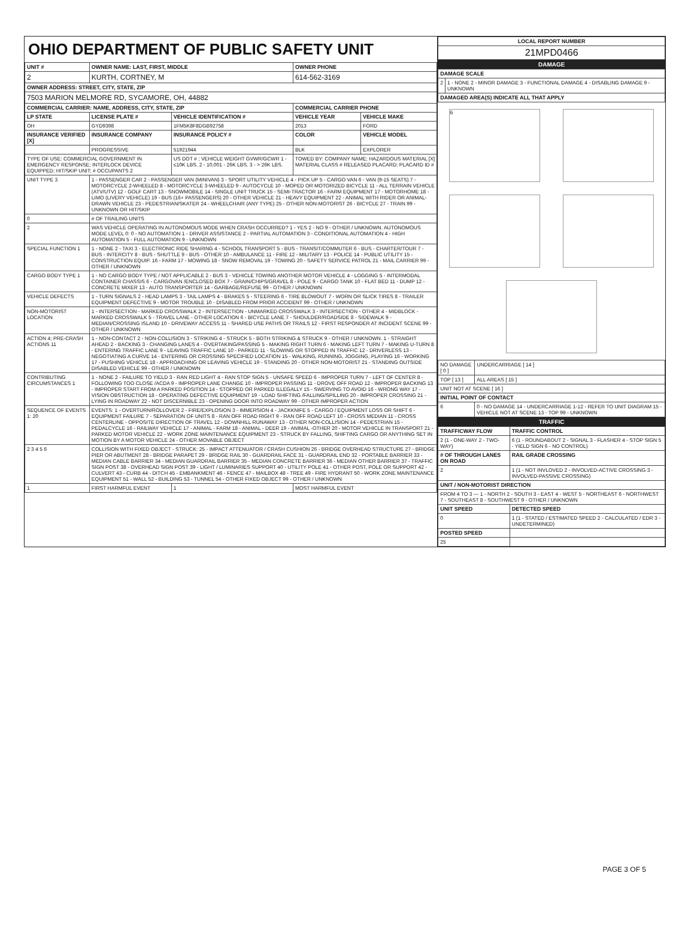OHIO DEPARTMENT OF PUBLIC SAFETY UNIT
| UNIT # | OWNER NAME: LAST, FIRST, MIDDLE | | | OWNER PHONE | |
| --- | --- | --- | --- | --- | --- |
| 2 | KURTH, CORTNEY, M | | | 614-562-3169 | |
| OWNER ADDRESS: STREET, CITY, STATE, ZIP | | | | | |
| 7503 MARION MELMORE RD, SYCAMORE, OH, 44882 | | | | | |
| COMMERCIAL CARRIER: NAME, ADDRESS, CITY, STATE, ZIP | | | | COMMERCIAL CARRIER PHONE | |
| LP STATE | LICENSE PLATE # | VEHICLE IDENTIFICATION # | | VEHICLE YEAR | VEHICLE MAKE |
| OH | GYD9398 | 1FM5K8F8DGB92758 | | 2013 | FORD |
| INSURANCE VERIFIED [X] | INSURANCE COMPANY | INSURANCE POLICY # | | COLOR | VEHICLE MODEL |
| | PROGRESSIVE | 51921944 | | BLK | EXPLORER |
| TYPE OF USE: COMMERCIAL GOVERNMENT IN EMERGENCY RESPONSE; INTERLOCK DEVICE EQUIPPED; HIT/SKIP UNIT; # OCCUPANTS 2 | | US DOT # ; VEHICLE WEIGHT GVWR/GCWR 1 - ≤10K LBS. 2 - 10,001 - 26K LBS. 3 - > 26K LBS. | | TOWED BY: COMPANY NAME; HAZARDOUS MATERIAL [X] MATERIAL CLASS # RELEASED PLACARD; PLACARD ID # | |
| UNIT TYPE 3 | 1 - PASSENGER CAR 2 - PASSENGER VAN (MINIVAN) 3 - SPORT UTILITY VEHICLE 4 - PICK UP 5 - CARGO VAN 6 - VAN (9-15 SEATS) 7 - MOTORCYCLE 2-WHEELED 8 - MOTORCYCLE 3-WHEELED 9 - AUTOCYCLE 10 - MOPED OR MOTORIZED BICYCLE 11 - ALL TERRAIN VEHICLE (ATV/UTV) 12 - GOLF CART 13 - SNOWMOBILE 14 - SINGLE UNIT TRUCK 15 - SEMI-TRACTOR 16 - FARM EQUIPMENT 17 - MOTORHOME 18 - LIMO (LIVERY VEHICLE) 19 - BUS (16+ PASSENGERS) 20 - OTHER VEHICLE 21 - HEAVY EQUIPMENT 22 - ANIMAL WITH RIDER OR ANIMAL-DRAWN VEHICLE 23 - PEDESTRIAN/SKATER 24 - WHEELCHAIR (ANY TYPE) 25 - OTHER NON-MOTORIST 26 - BICYCLE 27 - TRAIN 99 - UNKNOWN OR HIT/SKIP | | | | |
| 0 | # OF TRAILING UNITS | | | | |
| 2 | WAS VEHICLE OPERATING IN AUTONOMOUS MODE WHEN CRASH OCCURRED? 1 - YES 2 - NO 9 - OTHER / UNKNOWN. AUTONOMOUS MODE LEVEL 0: 0 - NO AUTOMATION 1 - DRIVER ASSISTANCE 2 - PARTIAL AUTOMATION 3 - CONDITIONAL AUTOMATION 4 - HIGH AUTOMATION 5 - FULL AUTOMATION 9 - UNKNOWN | | | | |
| SPECIAL FUNCTION 1 | 1 - NONE 2 - TAXI 3 - ELECTRONIC RIDE SHARING 4 - SCHOOL TRANSPORT 5 - BUS - TRANSIT/COMMUTER 6 - BUS - CHARTER/TOUR 7 - BUS - INTERCITY 8 - BUS - SHUTTLE 9 - BUS - OTHER 10 - AMBULANCE 11 - FIRE 12 - MILITARY 13 - POLICE 14 - PUBLIC UTILITY 15 - CONSTRUCTION EQUIP. 16 - FARM 17 - MOWING 18 - SNOW REMOVAL 19 - TOWING 20 - SAFETY SERVICE PATROL 21 - MAIL CARRIER 99 - OTHER / UNKNOWN | | | | |
| CARGO BODY TYPE 1 | 1 - NO CARGO BODY TYPE / NOT APPLICABLE 2 - BUS 3 - VEHICLE TOWING ANOTHER MOTOR VEHICLE 4 - LOGGING 5 - INTERMODAL CONTAINER CHASSIS 6 - CARGOVAN /ENCLOSED BOX 7 - GRAIN/CHIPS/GRAVEL 8 - POLE 9 - CARGO TANK 10 - FLAT BED 11 - DUMP 12 - CONCRETE MIXER 13 - AUTO TRANSPORTER 14 - GARBAGE/REFUSE 99 - OTHER / UNKNOWN | | | | |
| VEHICLE DEFECTS | 1 - TURN SIGNALS 2 - HEAD LAMPS 3 - TAIL LAMPS 4 - BRAKES 5 - STEERING 6 - TIRE BLOWOUT 7 - WORN OR SLICK TIRES 8 - TRAILER EQUIPMENT DEFECTIVE 9 - MOTOR TROUBLE 10 - DISABLED FROM PRIOR ACCIDENT 99 - OTHER / UNKNOWN | | | | |
| NON-MOTORIST LOCATION | 1 - INTERSECTION - MARKED CROSSWALK 2 - INTERSECTION - UNMARKED CROSSWALK 3 - INTERSECTION - OTHER 4 - MIDBLOCK - MARKED CROSSWALK 5 - TRAVEL LANE - OTHER LOCATION 6 - BICYCLE LANE 7 - SHOULDER/ROADSIDE 8 - SIDEWALK 9 - MEDIAN/CROSSING ISLAND 10 - DRIVEWAY ACCESS 11 - SHARED USE PATHS OR TRAILS 12 - FIRST RESPONDER AT INCIDENT SCENE 99 - OTHER / UNKNOWN | | | | |
| ACTION 4; PRE-CRASH ACTIONS 11 | 1 - NON-CONTACT 2 - NON-COLLISION 3 - STRIKING 4 - STRUCK 5 - BOTH STRIKING & STRUCK 9 - OTHER / UNKNOWN. 1 - STRAIGHT AHEAD 2 - BACKING 3 - CHANGING LANES 4 - OVERTAKING/PASSING 5 - MAKING RIGHT TURN 6 - MAKING LEFT TURN 7 - MAKING U-TURN 8 - ENTERING TRAFFIC LANE 9 - LEAVING TRAFFIC LANE 10 - PARKED 11 - SLOWING OR STOPPED IN TRAFFIC 12 - DRIVERLESS 13 - NEGOTIATING A CURVE 14 - ENTERING OR CROSSING SPECIFIED LOCATION 15 - WALKING, RUNNING, JOGGING, PLAYING 16 - WORKING 17 - PUSHING VEHICLE 18 - APPROACHING OR LEAVING VEHICLE 19 - STANDING 20 - OTHER NON-MOTORIST 21 - STANDING OUTSIDE DISABLED VEHICLE 99 - OTHER / UNKNOWN | | | | |
| CONTRIBUTING CIRCUMSTANCES 1 | 1 - NONE 2 - FAILURE TO YIELD 3 - RAN RED LIGHT 4 - RAN STOP SIGN 5 - UNSAFE SPEED 6 - IMPROPER TURN 7 - LEFT OF CENTER 8 - FOLLOWING TOO CLOSE /ACDA 9 - IMPROPER LANE CHANGE 10 - IMPROPER PASSING 11 - DROVE OFF ROAD 12 - IMPROPER BACKING 13 - IMPROPER START FROM A PARKED POSITION 14 - STOPPED OR PARKED ILLEGALLY 15 - SWERVING TO AVOID 16 - WRONG WAY 17 - VISION OBSTRUCTION 18 - OPERATING DEFECTIVE EQUIPMENT 19 - LOAD SHIFTING /FALLING/SPILLING 20 - IMPROPER CROSSING 21 - LYING IN ROADWAY 22 - NOT DISCERNIBLE 23 - OPENING DOOR INTO ROADWAY 99 - OTHER IMPROPER ACTION | | | | |
| SEQUENCE OF EVENTS 1: 20 | EVENTS: 1 - OVERTURN/ROLLOVER 2 - FIRE/EXPLOSION 3 - IMMERSION 4 - JACKKNIFE 5 - CARGO / EQUIPMENT LOSS OR SHIFT 6 - EQUIPMENT FAILURE 7 - SEPARATION OF UNITS 8 - RAN OFF ROAD RIGHT 9 - RAN OFF ROAD LEFT 10 - CROSS MEDIAN 11 - CROSS CENTERLINE - OPPOSITE DIRECTION OF TRAVEL 12 - DOWNHILL RUNAWAY 13 - OTHER NON-COLLISION 14 - PEDESTRIAN 15 - PEDALCYCLE 16 - RAILWAY VEHICLE 17 - ANIMAL - FARM 18 - ANIMAL - DEER 19 - ANIMAL -OTHER 20 - MOTOR VEHICLE IN TRANSPORT 21 - PARKED MOTOR VEHICLE 22 - WORK ZONE MAINTENANCE EQUIPMENT 23 - STRUCK BY FALLING, SHIFTING CARGO OR ANYTHING SET IN MOTION BY A MOTOR VEHICLE 24 - OTHER MOVABLE OBJECT | | | | |
| 2 3 4 5 6 | COLLISION WITH FIXED OBJECT - STRUCK: 25 - IMPACT ATTENUATOR / CRASH CUSHION 26 - BRIDGE OVERHEAD STRUCTURE 27 - BRIDGE PIER OR ABUTMENT 28 - BRIDGE PARAPET 29 - BRIDGE RAIL 30 - GUARDRAIL FACE 31 - GUARDRAIL END 32 - PORTABLE BARRIER 33 - MEDIAN CABLE BARRIER 34 - MEDIAN GUARDRAIL BARRIER 35 - MEDIAN CONCRETE BARRIER 36 - MEDIAN OTHER BARRIER 37 - TRAFFIC SIGN POST 38 - OVERHEAD SIGN POST 39 - LIGHT / LUMINARIES SUPPORT 40 - UTILITY POLE 41 - OTHER POST, POLE OR SUPPORT 42 - CULVERT 43 - CURB 44 - DITCH 45 - EMBANKMENT 46 - FENCE 47 - MAILBOX 48 - TREE 49 - FIRE HYDRANT 50 - WORK ZONE MAINTENANCE EQUIPMENT 51 - WALL 52 - BUILDING 53 - TUNNEL 54 - OTHER FIXED OBJECT 99 - OTHER / UNKNOWN | | | | |
| 1 | FIRST HARMFUL EVENT | | 1 | MOST HARMFUL EVENT | |
| LOCAL REPORT NUMBER |
| --- |
| 21MPD0466 |
DAMAGE
| DAMAGE SCALE | |
| --- | --- |
| 2 | 1 - NONE 2 - MINOR DAMAGE 3 - FUNCTIONAL DAMAGE 4 - DISABLING DAMAGE 9 - UNKNOWN |
| DAMAGED AREA(S) INDICATE ALL THAT APPLY | |
6
| NO DAMAGE [ 0 ] | UNDERCARRIAGE [ 14 ] |
| TOP [ 13 ] | ALL AREAS [ 15 ] |
| UNIT NOT AT SCENE [ 16 ] | |
| INITIAL POINT OF CONTACT | |
| 6 | 0 - NO DAMAGE 14 - UNDERCARRIAGE 1-12 - REFER TO UNIT DIAGRAM 15 - VEHICLE NOT AT SCENE 13 - TOP 99 - UNKNOWN |
TRAFFIC
| TRAFFICWAY FLOW | TRAFFIC CONTROL |
| --- | --- |
| 2 (1 - ONE-WAY 2 - TWO-WAY) | 6 (1 - ROUNDABOUT 2 - SIGNAL 3 - FLASHER 4 - STOP SIGN 5 - YIELD SIGN 6 - NO CONTROL) |
| # OF THROUGH LANES ON ROAD | RAIL GRADE CROSSING |
| 2 | 1 (1 - NOT INVLOVED 2 - INVOLVED-ACTIVE CROSSING 3 - INVOLVED-PASSIVE CROSSING) |
| UNIT / NON-MOTORIST DIRECTION | |
| FROM 4 TO 3 — 1 - NORTH 2 - SOUTH 3 - EAST 4 - WEST 5 - NORTHEAST 6 - NORTHWEST 7 - SOUTHEAST 8 - SOUTHWEST 9 - OTHER / UNKNOWN | |
| UNIT SPEED | DETECTED SPEED |
| 0 | 1 (1 - STATED / ESTIMATED SPEED 2 - CALCULATED / EDR 3 - UNDETERMINED) |
| POSTED SPEED | |
| 25 | |
PAGE 3 OF 5